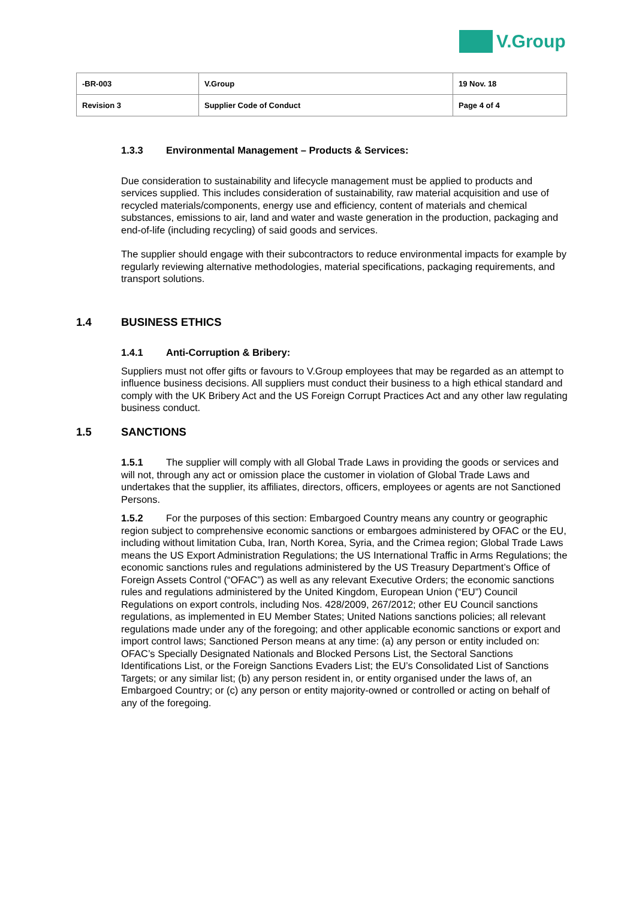V.Group
| -BR-003 | V.Group | 19 Nov. 18 |
| Revision 3 | Supplier Code of Conduct | Page 4 of 4 |
1.3.3 Environmental Management – Products & Services:
Due consideration to sustainability and lifecycle management must be applied to products and services supplied. This includes consideration of sustainability, raw material acquisition and use of recycled materials/components, energy use and efficiency, content of materials and chemical substances, emissions to air, land and water and waste generation in the production, packaging and end-of-life (including recycling) of said goods and services.
The supplier should engage with their subcontractors to reduce environmental impacts for example by regularly reviewing alternative methodologies, material specifications, packaging requirements, and transport solutions.
1.4 BUSINESS ETHICS
1.4.1 Anti-Corruption & Bribery:
Suppliers must not offer gifts or favours to V.Group employees that may be regarded as an attempt to influence business decisions. All suppliers must conduct their business to a high ethical standard and comply with the UK Bribery Act and the US Foreign Corrupt Practices Act and any other law regulating business conduct.
1.5 SANCTIONS
1.5.1 The supplier will comply with all Global Trade Laws in providing the goods or services and will not, through any act or omission place the customer in violation of Global Trade Laws and undertakes that the supplier, its affiliates, directors, officers, employees or agents are not Sanctioned Persons.
1.5.2 For the purposes of this section: Embargoed Country means any country or geographic region subject to comprehensive economic sanctions or embargoes administered by OFAC or the EU, including without limitation Cuba, Iran, North Korea, Syria, and the Crimea region; Global Trade Laws means the US Export Administration Regulations; the US International Traffic in Arms Regulations; the economic sanctions rules and regulations administered by the US Treasury Department’s Office of Foreign Assets Control (“OFAC”) as well as any relevant Executive Orders; the economic sanctions rules and regulations administered by the United Kingdom, European Union (“EU”) Council Regulations on export controls, including Nos. 428/2009, 267/2012; other EU Council sanctions regulations, as implemented in EU Member States; United Nations sanctions policies; all relevant regulations made under any of the foregoing; and other applicable economic sanctions or export and import control laws; Sanctioned Person means at any time: (a) any person or entity included on: OFAC’s Specially Designated Nationals and Blocked Persons List, the Sectoral Sanctions Identifications List, or the Foreign Sanctions Evaders List; the EU’s Consolidated List of Sanctions Targets; or any similar list; (b) any person resident in, or entity organised under the laws of, an Embargoed Country; or (c) any person or entity majority-owned or controlled or acting on behalf of any of the foregoing.